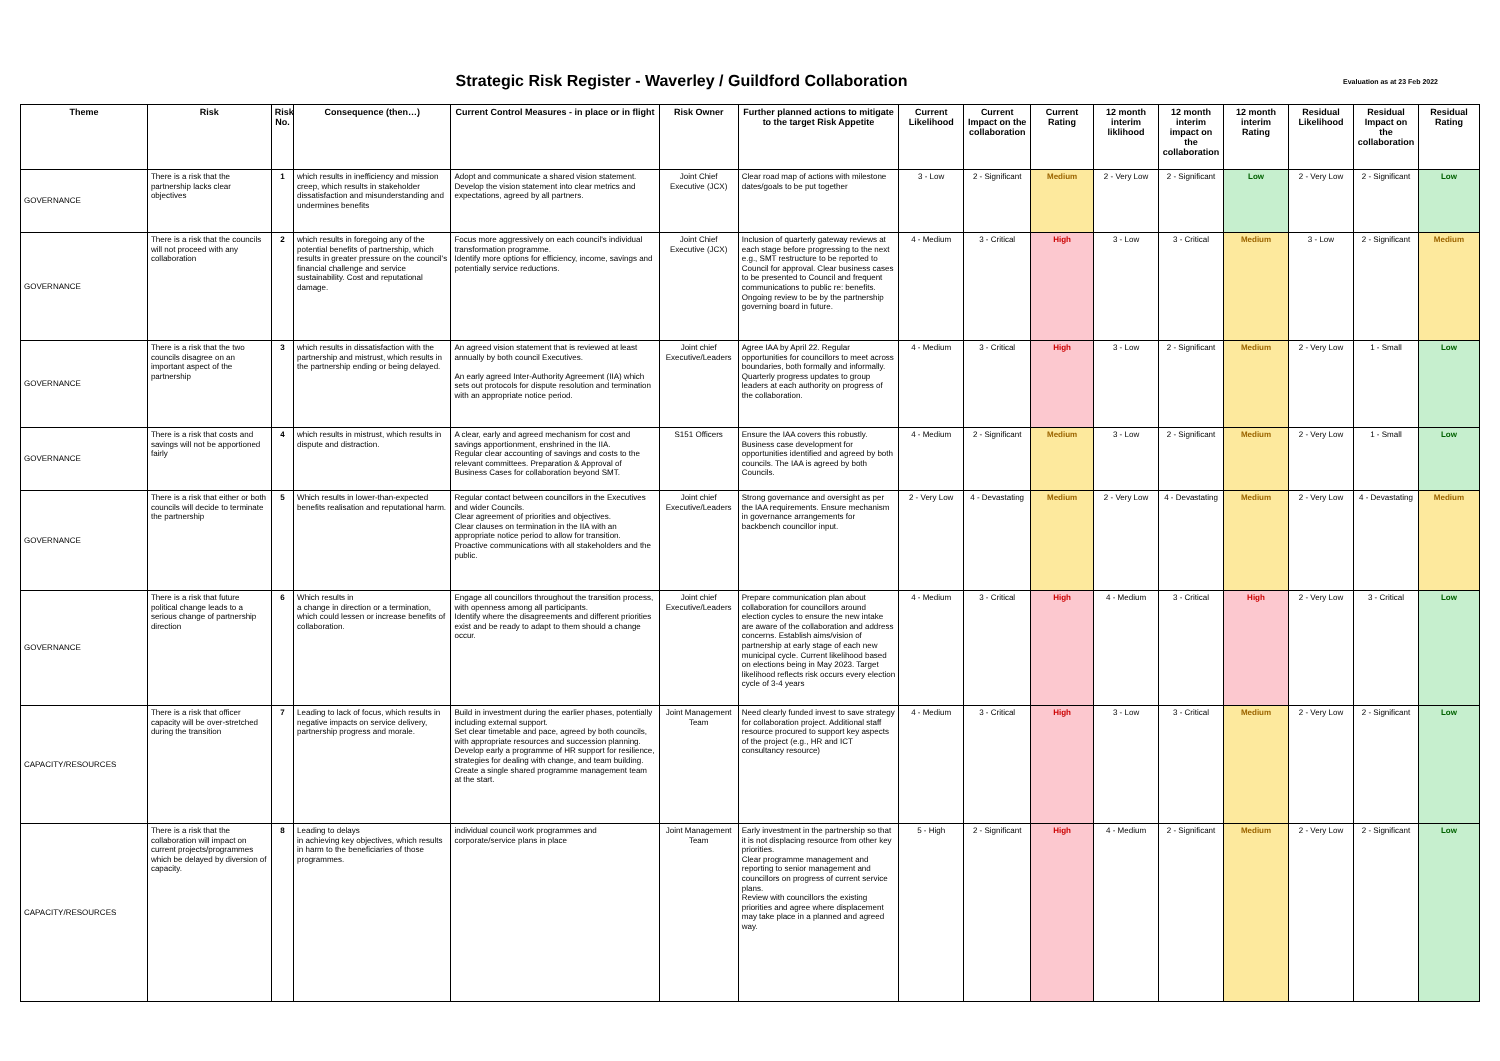Strategic Risk Register - Waverley / Guildford Collaboration
Evaluation as at 23 Feb 2022
| Theme | Risk | Risk No. | Consequence (then…) | Current Control Measures - in place or in flight | Risk Owner | Further planned actions to mitigate to the target Risk Appetite | Current Likelihood | Current Impact on the collaboration | Current Rating | 12 month interim liklihood | 12 month interim impact on the collaboration | 12 month interim Rating | Residual Likelihood | Residual Impact on the collaboration | Residual Rating |
| --- | --- | --- | --- | --- | --- | --- | --- | --- | --- | --- | --- | --- | --- | --- | --- |
| GOVERNANCE | There is a risk that the partnership lacks clear objectives | 1 | which results in inefficiency and mission creep, which results in stakeholder dissatisfaction and misunderstanding and undermines benefits | Adopt and communicate a shared vision statement. Develop the vision statement into clear metrics and expectations, agreed by all partners. | Joint Chief Executive (JCX) | Clear road map of actions with milestone dates/goals to be put together | 3 - Low | 2 - Significant | Medium | 2 - Very Low | 2 - Significant | Low | 2 - Very Low | 2 - Significant | Low |
| GOVERNANCE | There is a risk that the councils will not proceed with any collaboration | 2 | which results in foregoing any of the potential benefits of partnership, which results in greater pressure on the council's financial challenge and service sustainability. Cost and reputational damage. | Focus more aggressively on each council's individual transformation programme. Identify more options for efficiency, income, savings and potentially service reductions. | Joint Chief Executive (JCX) | Inclusion of quarterly gateway reviews at each stage before progressing to the next e.g., SMT restructure to be reported to Council for approval. Clear business cases to be presented to Council and frequent communications to public re: benefits. Ongoing review to be by the partnership governing board in future. | 4 - Medium | 3 - Critical | High | 3 - Low | 3 - Critical | Medium | 3 - Low | 2 - Significant | Medium |
| GOVERNANCE | There is a risk that the two councils disagree on an important aspect of the partnership | 3 | which results in dissatisfaction with the partnership and mistrust, which results in the partnership ending or being delayed. | An agreed vision statement that is reviewed at least annually by both council Executives. An early agreed Inter-Authority Agreement (IIA) which sets out protocols for dispute resolution and termination with an appropriate notice period. | Joint chief Executive/Leaders | Agree IAA by April 22. Regular opportunities for councillors to meet across boundaries, both formally and informally. Quarterly progress updates to group leaders at each authority on progress of the collaboration. | 4 - Medium | 3 - Critical | High | 3 - Low | 2 - Significant | Medium | 2 - Very Low | 1 - Small | Low |
| GOVERNANCE | There is a risk that costs and savings will not be apportioned fairly | 4 | which results in mistrust, which results in dispute and distraction. | A clear, early and agreed mechanism for cost and savings apportionment, enshrined in the IIA. Regular clear accounting of savings and costs to the relevant committees. Preparation & Approval of Business Cases for collaboration beyond SMT. | S151 Officers | Ensure the IAA covers this robustly. Business case development for opportunities identified and agreed by both councils. The IAA is agreed by both Councils. | 4 - Medium | 2 - Significant | Medium | 3 - Low | 2 - Significant | Medium | 2 - Very Low | 1 - Small | Low |
| GOVERNANCE | There is a risk that either or both councils will decide to terminate the partnership | 5 | Which results in lower-than-expected benefits realisation and reputational harm. | Regular contact between councillors in the Executives and wider Councils. Clear agreement of priorities and objectives. Clear clauses on termination in the IIA with an appropriate notice period to allow for transition. Proactive communications with all stakeholders and the public. | Joint chief Executive/Leaders | Strong governance and oversight as per the IAA requirements. Ensure mechanism in governance arrangements for backbench councillor input. | 2 - Very Low | 4 - Devastating | Medium | 2 - Very Low | 4 - Devastating | Medium | 2 - Very Low | 4 - Devastating | Medium |
| GOVERNANCE | There is a risk that future political change leads to a serious change of partnership direction | 6 | Which results in a change in direction or a termination, which could lessen or increase benefits of collaboration. | Engage all councillors throughout the transition process, with openness among all participants. Identify where the disagreements and different priorities exist and be ready to adapt to them should a change occur. | Joint chief Executive/Leaders | Prepare communication plan about collaboration for councillors around election cycles to ensure the new intake are aware of the collaboration and address concerns. Establish aims/vision of partnership at early stage of each new municipal cycle. Current likelihood based on elections being in May 2023. Target likelihood reflects risk occurs every election cycle of 3-4 years | 4 - Medium | 3 - Critical | High | 4 - Medium | 3 - Critical | High | 2 - Very Low | 3 - Critical | Low |
| CAPACITY/RESOURCES | There is a risk that officer capacity will be over-stretched during the transition | 7 | Leading to lack of focus, which results in negative impacts on service delivery, partnership progress and morale. | Build in investment during the earlier phases, potentially including external support. Set clear timetable and pace, agreed by both councils, with appropriate resources and succession planning. Develop early a programme of HR support for resilience, strategies for dealing with change, and team building. Create a single shared programme management team at the start. | Joint Management Team | Need clearly funded invest to save strategy for collaboration project. Additional staff resource procured to support key aspects of the project (e.g., HR and ICT consultancy resource) | 4 - Medium | 3 - Critical | High | 3 - Low | 3 - Critical | Medium | 2 - Very Low | 2 - Significant | Low |
| CAPACITY/RESOURCES | There is a risk that the collaboration will impact on current projects/programmes which be delayed by diversion of capacity. | 8 | Leading to delays in achieving key objectives, which results in harm to the beneficiaries of those programmes. | individual council work programmes and corporate/service plans in place | Joint Management Team | Early investment in the partnership so that it is not displacing resource from other key priorities. Clear programme management and reporting to senior management and councillors on progress of current service plans. Review with councillors the existing priorities and agree where displacement may take place in a planned and agreed way. | 5 - High | 2 - Significant | High | 4 - Medium | 2 - Significant | Medium | 2 - Very Low | 2 - Significant | Low |